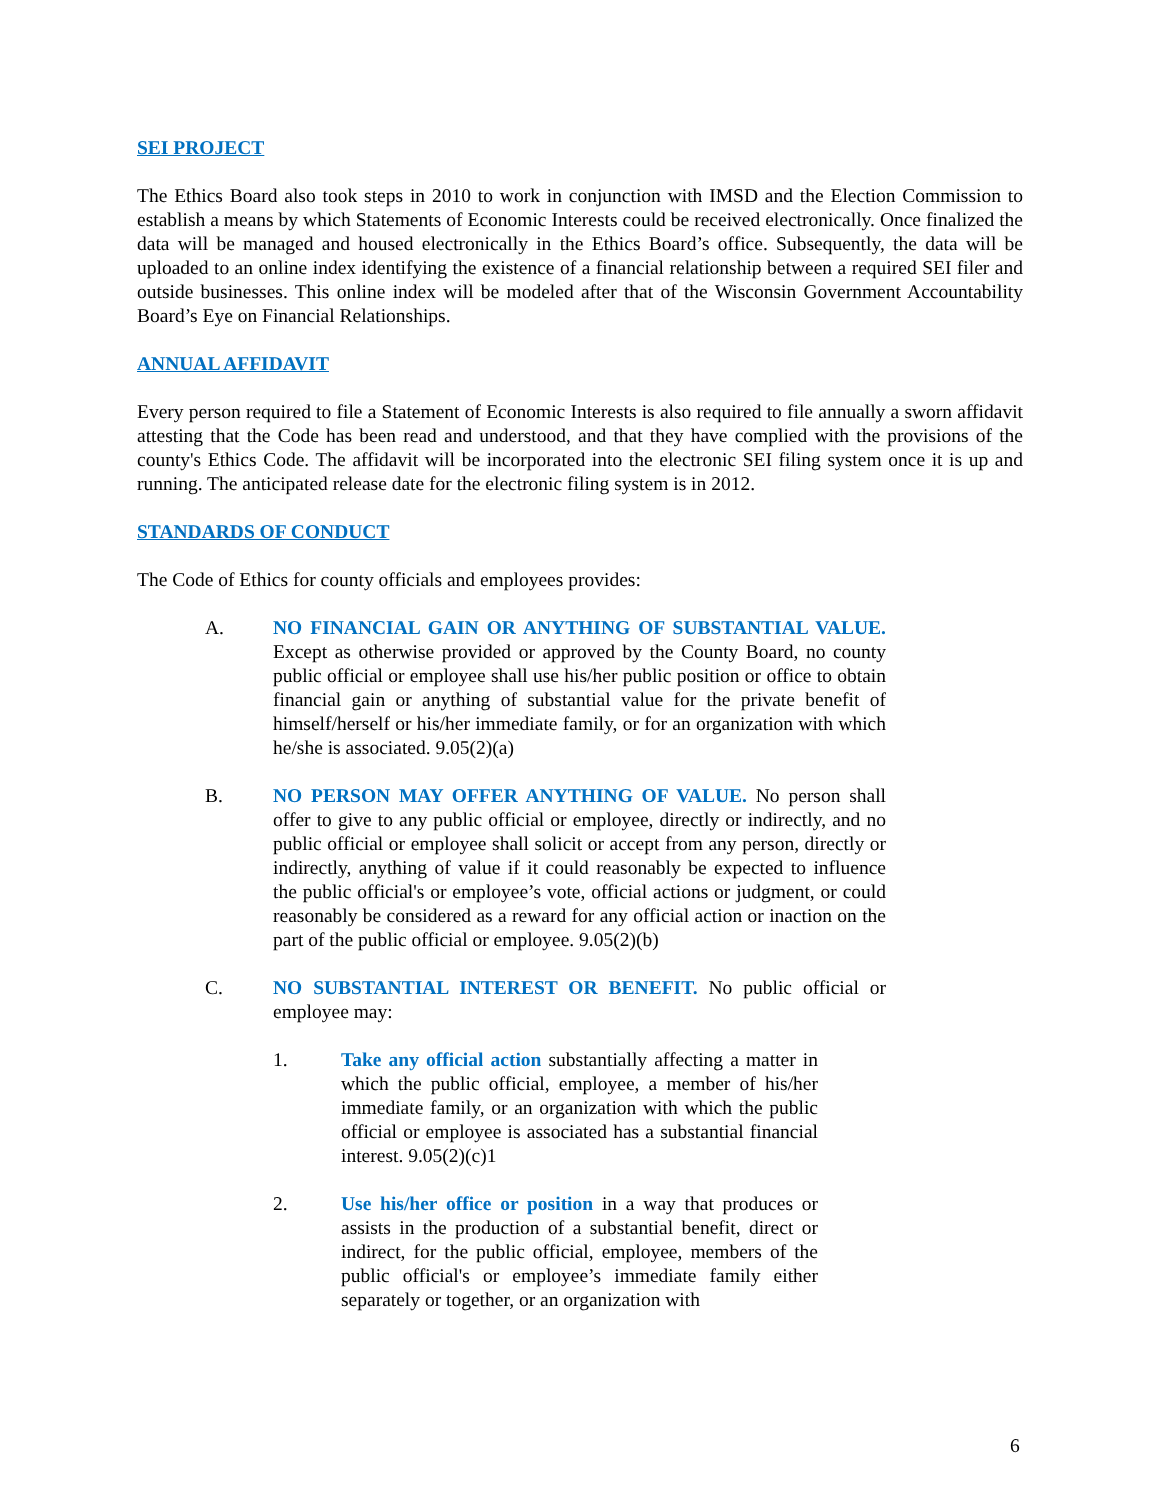SEI PROJECT
The Ethics Board also took steps in 2010 to work in conjunction with IMSD and the Election Commission to establish a means by which Statements of Economic Interests could be received electronically. Once finalized the data will be managed and housed electronically in the Ethics Board’s office. Subsequently, the data will be uploaded to an online index identifying the existence of a financial relationship between a required SEI filer and outside businesses. This online index will be modeled after that of the Wisconsin Government Accountability Board’s Eye on Financial Relationships.
ANNUAL AFFIDAVIT
Every person required to file a Statement of Economic Interests is also required to file annually a sworn affidavit attesting that the Code has been read and understood, and that they have complied with the provisions of the county's Ethics Code. The affidavit will be incorporated into the electronic SEI filing system once it is up and running. The anticipated release date for the electronic filing system is in 2012.
STANDARDS OF CONDUCT
The Code of Ethics for county officials and employees provides:
A. NO FINANCIAL GAIN OR ANYTHING OF SUBSTANTIAL VALUE. Except as otherwise provided or approved by the County Board, no county public official or employee shall use his/her public position or office to obtain financial gain or anything of substantial value for the private benefit of himself/herself or his/her immediate family, or for an organization with which he/she is associated. 9.05(2)(a)
B. NO PERSON MAY OFFER ANYTHING OF VALUE. No person shall offer to give to any public official or employee, directly or indirectly, and no public official or employee shall solicit or accept from any person, directly or indirectly, anything of value if it could reasonably be expected to influence the public official's or employee’s vote, official actions or judgment, or could reasonably be considered as a reward for any official action or inaction on the part of the public official or employee. 9.05(2)(b)
C. NO SUBSTANTIAL INTEREST OR BENEFIT. No public official or employee may:
1. Take any official action substantially affecting a matter in which the public official, employee, a member of his/her immediate family, or an organization with which the public official or employee is associated has a substantial financial interest. 9.05(2)(c)1
2. Use his/her office or position in a way that produces or assists in the production of a substantial benefit, direct or indirect, for the public official, employee, members of the public official's or employee’s immediate family either separately or together, or an organization with
6